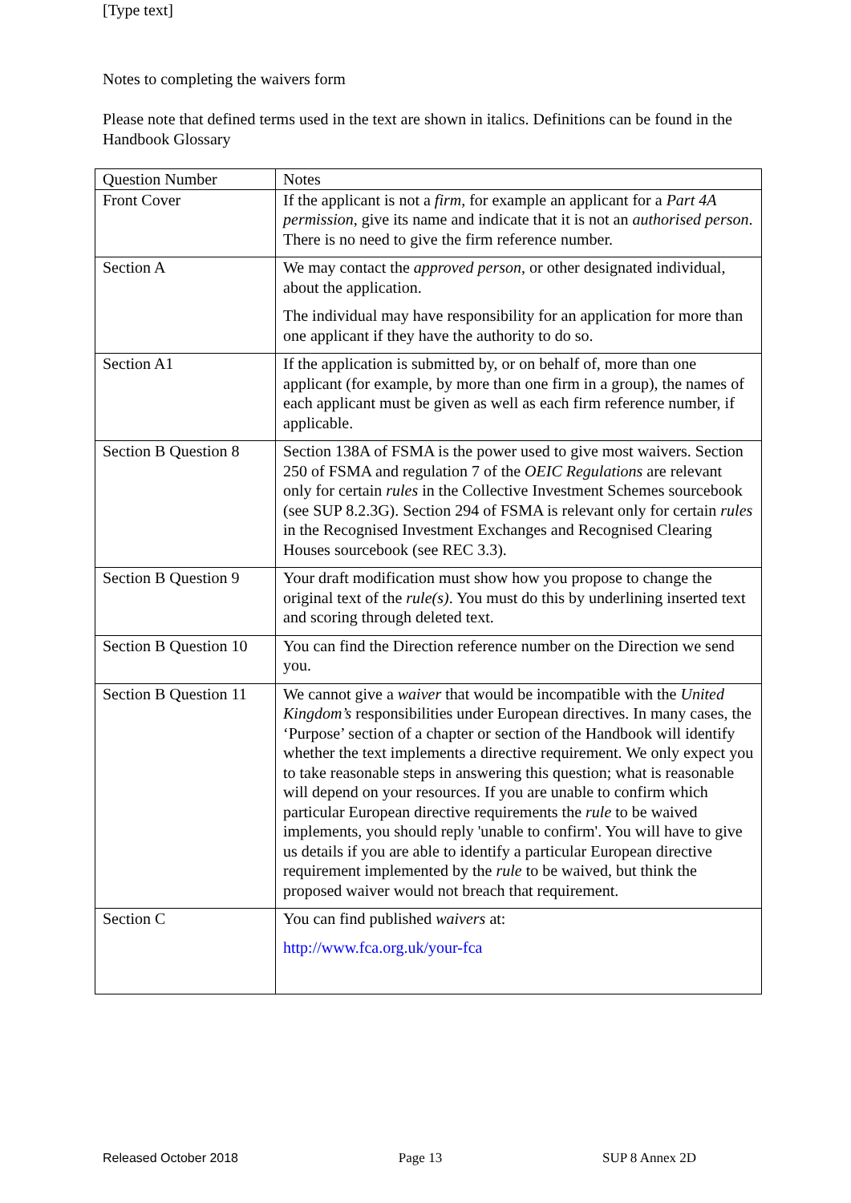[Type text]
Notes to completing the waivers form
Please note that defined terms used in the text are shown in italics. Definitions can be found in the Handbook Glossary
| Question Number | Notes |
| Front Cover | If the applicant is not a firm , for example an applicant for a Part 4A permission , give its name and indicate that it is not an authorised person . There is no need to give the firm reference number. |
| Section A | We may contact the approved person , or other designated individual, about the application. The individual may have responsibility for an application for more than one applicant if they have the authority to do so. |
| Section A1 | If the application is submitted by, or on behalf of, more than one applicant (for example, by more than one firm in a group), the names of each applicant must be given as well as each firm reference number, if applicable. |
| Section B Question 8 | Section 138A of FSMA is the power used to give most waivers. Section 250 of FSMA and regulation 7 of the OEIC Regulations are relevant only for certain rules in the Collective Investment Schemes sourcebook (see SUP 8.2.3G). Section 294 of FSMA is relevant only for certain rules in the Recognised Investment Exchanges and Recognised Clearing Houses sourcebook (see REC 3.3). |
| Section B Question 9 | Your draft modification must show how you propose to change the original text of the rule(s) . You must do this by underlining inserted text and scoring through deleted text. |
| Section B Question 10 | You can find the Direction reference number on the Direction we send you. |
| Section B Question 11 | We cannot give a waiver that would be incompatible with the United Kingdom’s responsibilities under European directives. In many cases, the ‘Purpose’ section of a chapter or section of the Handbook will identify whether the text implements a directive requirement. We only expect you to take reasonable steps in answering this question; what is reasonable will depend on your resources. If you are unable to confirm which particular European directive requirements the rule to be waived implements, you should reply 'unable to confirm'. You will have to give us details if you are able to identify a particular European directive requirement implemented by the rule to be waived, but think the proposed waiver would not breach that requirement. |
| Section C | You can find published waivers at: http://www.fca.org.uk/your-fca |
Released October 2018 Page 13 SUP 8 Annex 2D